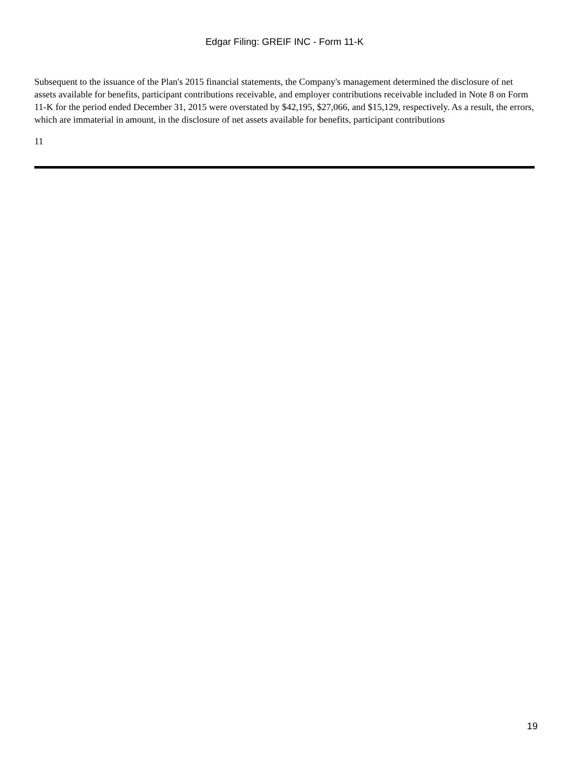Edgar Filing: GREIF INC - Form 11-K
Subsequent to the issuance of the Plan's 2015 financial statements, the Company's management determined the disclosure of net assets available for benefits, participant contributions receivable, and employer contributions receivable included in Note 8 on Form 11-K for the period ended December 31, 2015 were overstated by $42,195, $27,066, and $15,129, respectively. As a result, the errors, which are immaterial in amount, in the disclosure of net assets available for benefits, participant contributions
11
19